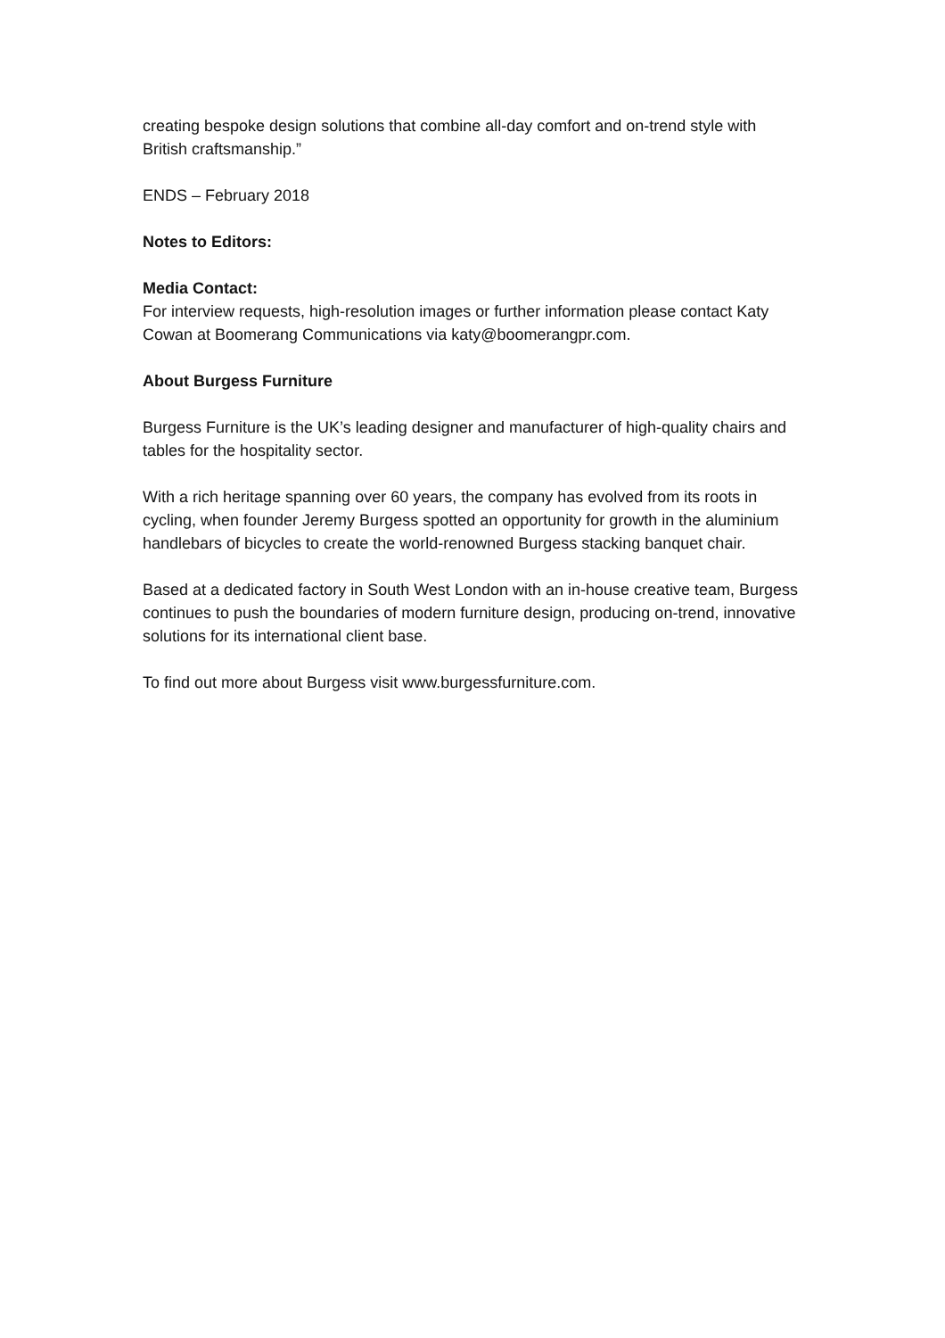creating bespoke design solutions that combine all-day comfort and on-trend style with British craftsmanship.”
ENDS – February 2018
Notes to Editors:
Media Contact:
For interview requests, high-resolution images or further information please contact Katy Cowan at Boomerang Communications via katy@boomerangpr.com.
About Burgess Furniture
Burgess Furniture is the UK’s leading designer and manufacturer of high-quality chairs and tables for the hospitality sector.
With a rich heritage spanning over 60 years, the company has evolved from its roots in cycling, when founder Jeremy Burgess spotted an opportunity for growth in the aluminium handlebars of bicycles to create the world-renowned Burgess stacking banquet chair.
Based at a dedicated factory in South West London with an in-house creative team, Burgess continues to push the boundaries of modern furniture design, producing on-trend, innovative solutions for its international client base.
To find out more about Burgess visit www.burgessfurniture.com.